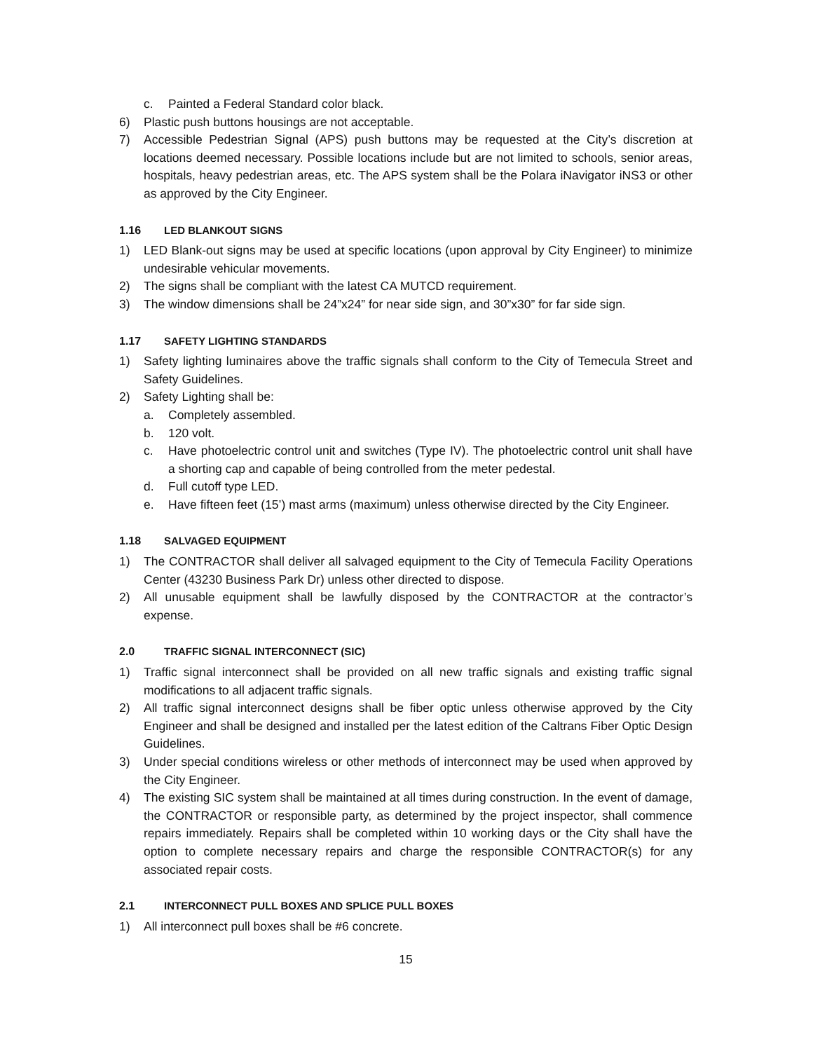c. Painted a Federal Standard color black.
6) Plastic push buttons housings are not acceptable.
7) Accessible Pedestrian Signal (APS) push buttons may be requested at the City’s discretion at locations deemed necessary. Possible locations include but are not limited to schools, senior areas, hospitals, heavy pedestrian areas, etc. The APS system shall be the Polara iNavigator iNS3 or other as approved by the City Engineer.
1.16 LED BLANKOUT SIGNS
1) LED Blank-out signs may be used at specific locations (upon approval by City Engineer) to minimize undesirable vehicular movements.
2) The signs shall be compliant with the latest CA MUTCD requirement.
3) The window dimensions shall be 24”x24” for near side sign, and 30”x30” for far side sign.
1.17 SAFETY LIGHTING STANDARDS
1) Safety lighting luminaires above the traffic signals shall conform to the City of Temecula Street and Safety Guidelines.
2) Safety Lighting shall be:
a. Completely assembled.
b. 120 volt.
c. Have photoelectric control unit and switches (Type IV). The photoelectric control unit shall have a shorting cap and capable of being controlled from the meter pedestal.
d. Full cutoff type LED.
e. Have fifteen feet (15’) mast arms (maximum) unless otherwise directed by the City Engineer.
1.18 SALVAGED EQUIPMENT
1) The CONTRACTOR shall deliver all salvaged equipment to the City of Temecula Facility Operations Center (43230 Business Park Dr) unless other directed to dispose.
2) All unusable equipment shall be lawfully disposed by the CONTRACTOR at the contractor’s expense.
2.0 TRAFFIC SIGNAL INTERCONNECT (SIC)
1) Traffic signal interconnect shall be provided on all new traffic signals and existing traffic signal modifications to all adjacent traffic signals.
2) All traffic signal interconnect designs shall be fiber optic unless otherwise approved by the City Engineer and shall be designed and installed per the latest edition of the Caltrans Fiber Optic Design Guidelines.
3) Under special conditions wireless or other methods of interconnect may be used when approved by the City Engineer.
4) The existing SIC system shall be maintained at all times during construction. In the event of damage, the CONTRACTOR or responsible party, as determined by the project inspector, shall commence repairs immediately. Repairs shall be completed within 10 working days or the City shall have the option to complete necessary repairs and charge the responsible CONTRACTOR(s) for any associated repair costs.
2.1 INTERCONNECT PULL BOXES AND SPLICE PULL BOXES
1) All interconnect pull boxes shall be #6 concrete.
15